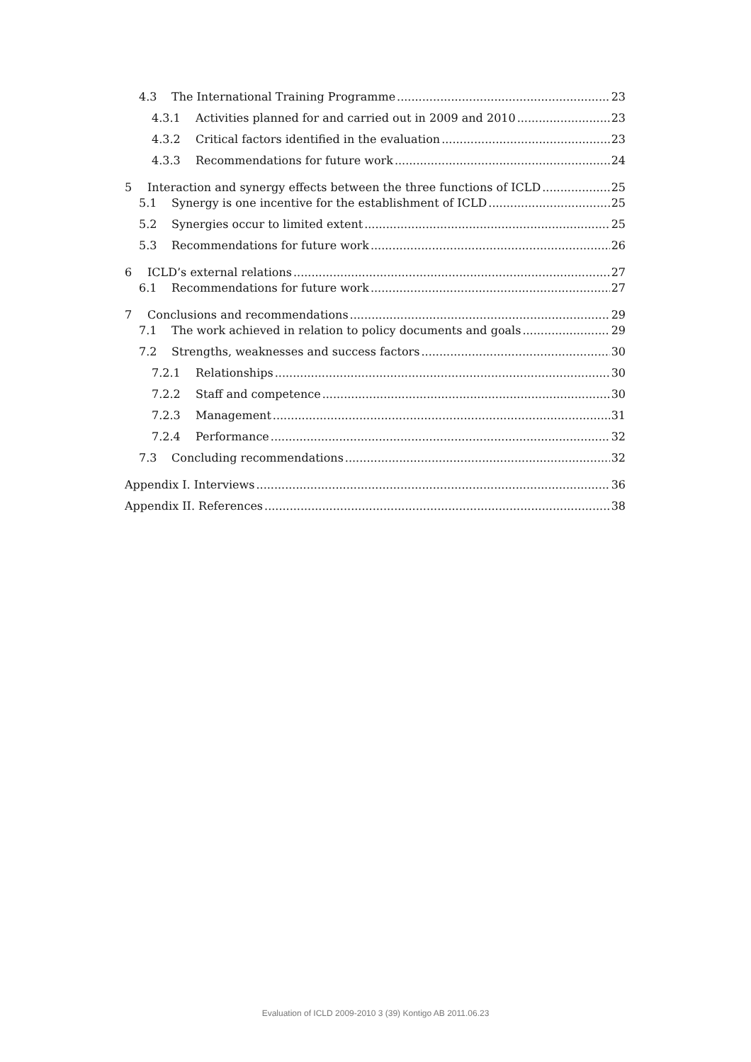4.3 The International Training Programme 23
4.3.1 Activities planned for and carried out in 2009 and 2010 23
4.3.2 Critical factors identified in the evaluation 23
4.3.3 Recommendations for future work 24
5 Interaction and synergy effects between the three functions of ICLD 25
5.1 Synergy is one incentive for the establishment of ICLD 25
5.2 Synergies occur to limited extent 25
5.3 Recommendations for future work 26
6 ICLD’s external relations 27
6.1 Recommendations for future work 27
7 Conclusions and recommendations 29
7.1 The work achieved in relation to policy documents and goals 29
7.2 Strengths, weaknesses and success factors 30
7.2.1 Relationships 30
7.2.2 Staff and competence 30
7.2.3 Management 31
7.2.4 Performance 32
7.3 Concluding recommendations 32
Appendix I. Interviews 36
Appendix II. References 38
Evaluation of ICLD 2009-2010 3 (39) Kontigo AB 2011.06.23